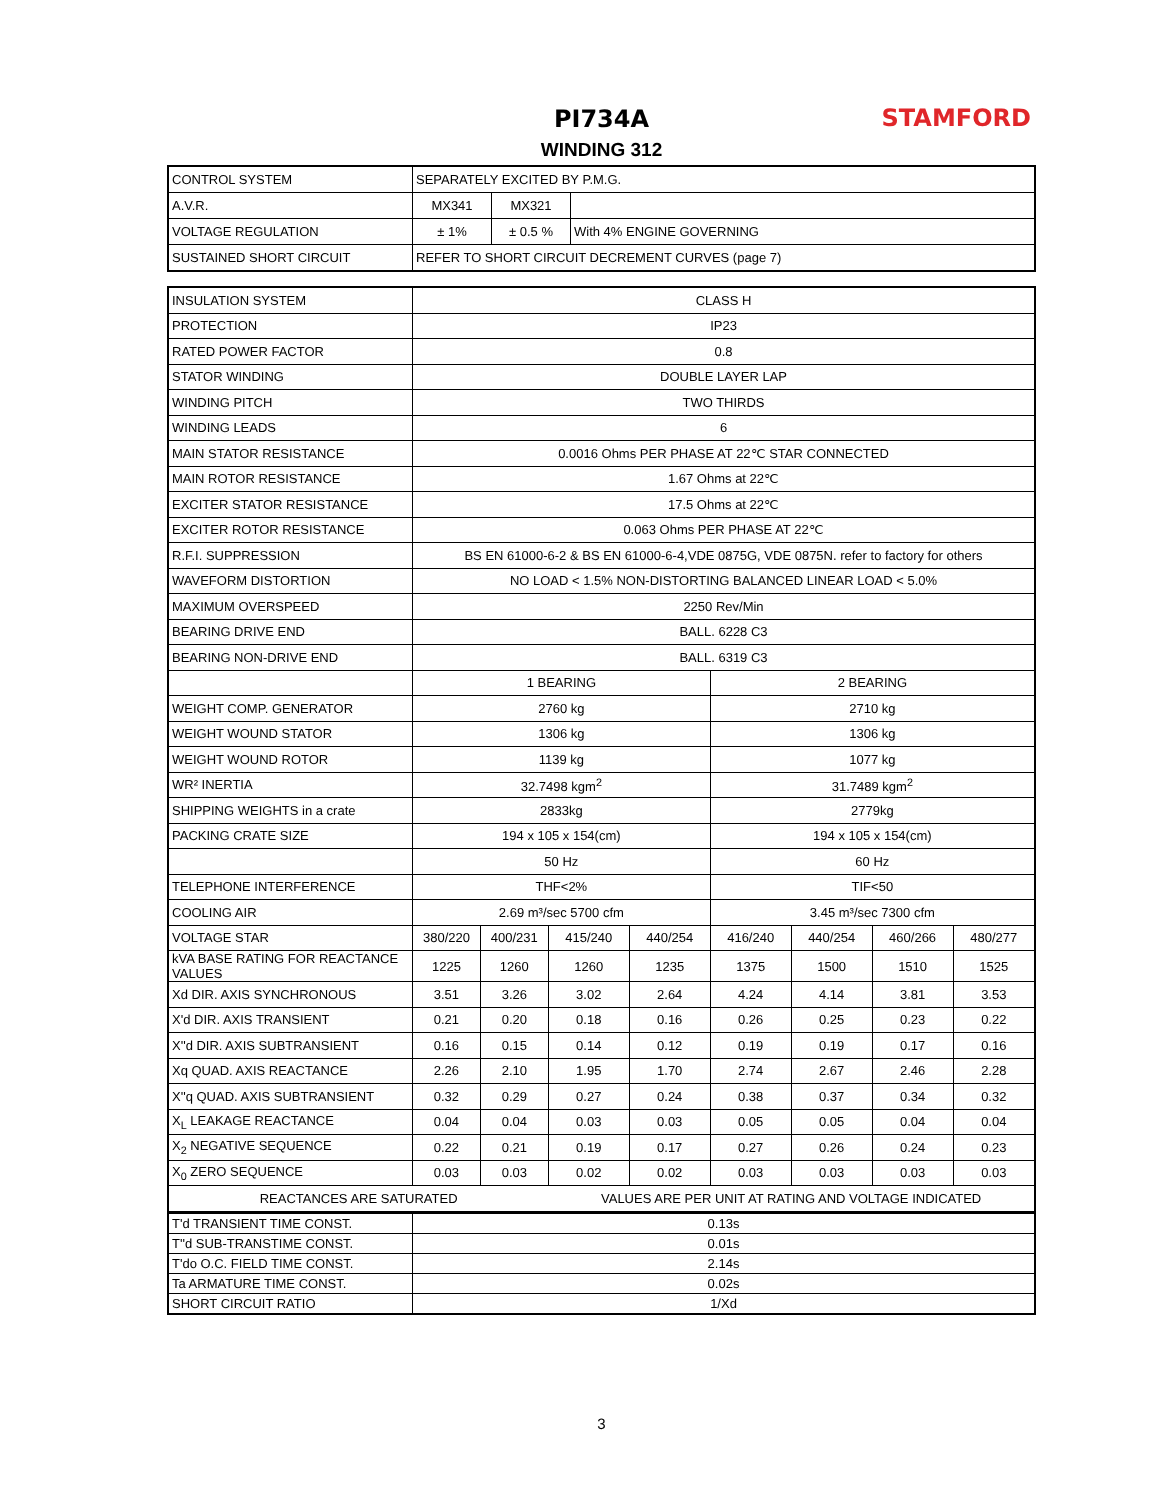STAMFORD
PI734A
WINDING 312
| CONTROL SYSTEM | SEPARATELY EXCITED BY P.M.G. | | |
| A.V.R. | MX341 | MX321 | |
| VOLTAGE REGULATION | ± 1% | ± 0.5 % | With 4% ENGINE GOVERNING |
| SUSTAINED SHORT CIRCUIT | REFER TO SHORT CIRCUIT DECREMENT CURVES (page 7) | | |
| INSULATION SYSTEM | CLASS H | | | | | | | |
| PROTECTION | IP23 | | | | | | | |
| RATED POWER FACTOR | 0.8 | | | | | | | |
| STATOR WINDING | DOUBLE LAYER LAP | | | | | | | |
| WINDING PITCH | TWO THIRDS | | | | | | | |
| WINDING LEADS | 6 | | | | | | | |
| MAIN STATOR RESISTANCE | 0.0016 Ohms PER PHASE AT 22℃ STAR CONNECTED | | | | | | | |
| MAIN ROTOR RESISTANCE | 1.67 Ohms at 22℃ | | | | | | | |
| EXCITER STATOR RESISTANCE | 17.5 Ohms at 22℃ | | | | | | | |
| EXCITER ROTOR RESISTANCE | 0.063 Ohms PER PHASE AT 22℃ | | | | | | | |
| R.F.I. SUPPRESSION | BS EN 61000-6-2 & BS EN 61000-6-4,VDE 0875G, VDE 0875N. refer to factory for others | | | | | | | |
| WAVEFORM DISTORTION | NO LOAD < 1.5% NON-DISTORTING BALANCED LINEAR LOAD < 5.0% | | | | | | | |
| MAXIMUM OVERSPEED | 2250 Rev/Min | | | | | | | |
| BEARING DRIVE END | BALL. 6228 C3 | | | | | | | |
| BEARING NON-DRIVE END | BALL. 6319 C3 | | | | | | | |
| | 1 BEARING | | | | 2 BEARING | | | |
| WEIGHT COMP. GENERATOR | 2760 kg | | | | 2710 kg | | | |
| WEIGHT WOUND STATOR | 1306 kg | | | | 1306 kg | | | |
| WEIGHT WOUND ROTOR | 1139 kg | | | | 1077 kg | | | |
| WR² INERTIA | 32.7498 kgm<sup>2</sup> | | | | 31.7489 kgm<sup>2</sup> | | | |
| SHIPPING WEIGHTS in a crate | 2833kg | | | | 2779kg | | | |
| PACKING CRATE SIZE | 194 x 105 x 154(cm) | | | | 194 x 105 x 154(cm) | | | |
| | 50 Hz | | | | 60 Hz | | | |
| TELEPHONE INTERFERENCE | THF<2% | | | | TIF<50 | | | |
| COOLING AIR | 2.69 m³/sec 5700 cfm | | | | 3.45 m³/sec 7300 cfm | | | |
| VOLTAGE STAR | 380/220 | 400/231 | 415/240 | 440/254 | 416/240 | 440/254 | 460/266 | 480/277 |
| kVA BASE RATING FOR REACTANCE VALUES | 1225 | 1260 | 1260 | 1235 | 1375 | 1500 | 1510 | 1525 |
| Xd DIR. AXIS SYNCHRONOUS | 3.51 | 3.26 | 3.02 | 2.64 | 4.24 | 4.14 | 3.81 | 3.53 |
| X'd DIR. AXIS TRANSIENT | 0.21 | 0.20 | 0.18 | 0.16 | 0.26 | 0.25 | 0.23 | 0.22 |
| X''d DIR. AXIS SUBTRANSIENT | 0.16 | 0.15 | 0.14 | 0.12 | 0.19 | 0.19 | 0.17 | 0.16 |
| Xq QUAD. AXIS REACTANCE | 2.26 | 2.10 | 1.95 | 1.70 | 2.74 | 2.67 | 2.46 | 2.28 |
| X''q QUAD. AXIS SUBTRANSIENT | 0.32 | 0.29 | 0.27 | 0.24 | 0.38 | 0.37 | 0.34 | 0.32 |
| X<sub>L</sub> LEAKAGE REACTANCE | 0.04 | 0.04 | 0.03 | 0.03 | 0.05 | 0.05 | 0.04 | 0.04 |
| X<sub>2</sub> NEGATIVE SEQUENCE | 0.22 | 0.21 | 0.19 | 0.17 | 0.27 | 0.26 | 0.24 | 0.23 |
| X<sub>0</sub> ZERO SEQUENCE | 0.03 | 0.03 | 0.02 | 0.02 | 0.03 | 0.03 | 0.03 | 0.03 |
| REACTANCES ARE SATURATED | | | VALUES ARE PER UNIT AT RATING AND VOLTAGE INDICATED | | | | | |
| T'd TRANSIENT TIME CONST. | 0.13s |
| T''d SUB-TRANSTIME CONST. | 0.01s |
| T'do O.C. FIELD TIME CONST. | 2.14s |
| Ta ARMATURE TIME CONST. | 0.02s |
| SHORT CIRCUIT RATIO | 1/Xd |
3